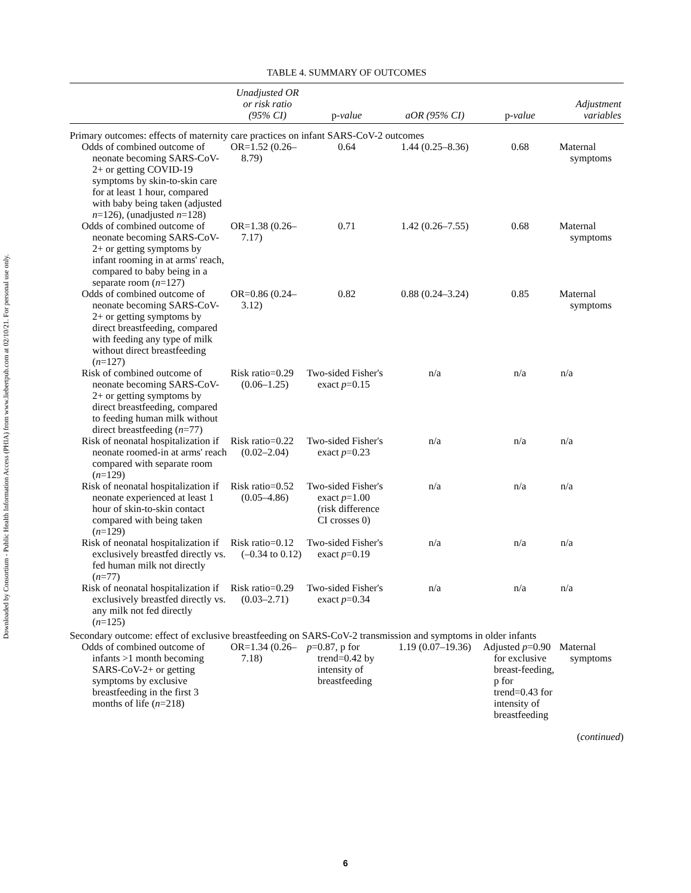Downloaded by Consortium - Public Health Information Access (PHIA) from www.liebertpub.com at 02/10/21. For personal use only.
TABLE 4. SUMMARY OF OUTCOMES
| | Unadjusted OR or risk ratio (95% CI) | p -value | aOR (95% CI) | p -value | Adjustment variables |
| --- | --- | --- | --- | --- | --- |
| Primary outcomes: effects of maternity care practices on infant SARS-CoV-2 outcomes | | | | | |
| Odds of combined outcome of neonate becoming SARS-CoV-2+ or getting COVID-19 symptoms by skin-to-skin care for at least 1 hour, compared with baby being taken (adjusted n =126), (unadjusted n =128) | OR=1.52 (0.26–8.79) | 0.64 | 1.44 (0.25–8.36) | 0.68 | Maternal symptoms |
| Odds of combined outcome of neonate becoming SARS-CoV-2+ or getting symptoms by infant rooming in at arms' reach, compared to baby being in a separate room ( n =127) | OR=1.38 (0.26–7.17) | 0.71 | 1.42 (0.26–7.55) | 0.68 | Maternal symptoms |
| Odds of combined outcome of neonate becoming SARS-CoV-2+ or getting symptoms by direct breastfeeding, compared with feeding any type of milk without direct breastfeeding ( n =127) | OR=0.86 (0.24–3.12) | 0.82 | 0.88 (0.24–3.24) | 0.85 | Maternal symptoms |
| Risk of combined outcome of neonate becoming SARS-CoV-2+ or getting symptoms by direct breastfeeding, compared to feeding human milk without direct breastfeeding ( n =77) | Risk ratio=0.29 (0.06–1.25) | Two-sided Fisher's exact p =0.15 | n/a | n/a | n/a |
| Risk of neonatal hospitalization if neonate roomed-in at arms' reach compared with separate room ( n =129) | Risk ratio=0.22 (0.02–2.04) | Two-sided Fisher's exact p =0.23 | n/a | n/a | n/a |
| Risk of neonatal hospitalization if neonate experienced at least 1 hour of skin-to-skin contact compared with being taken ( n =129) | Risk ratio=0.52 (0.05–4.86) | Two-sided Fisher's exact p =1.00 (risk difference CI crosses 0) | n/a | n/a | n/a |
| Risk of neonatal hospitalization if exclusively breastfed directly vs. fed human milk not directly ( n =77) | Risk ratio=0.12 (–0.34 to 0.12) | Two-sided Fisher's exact p =0.19 | n/a | n/a | n/a |
| Risk of neonatal hospitalization if exclusively breastfed directly vs. any milk not fed directly ( n =125) | Risk ratio=0.29 (0.03–2.71) | Two-sided Fisher's exact p =0.34 | n/a | n/a | n/a |
| Secondary outcome: effect of exclusive breastfeeding on SARS-CoV-2 transmission and symptoms in older infants | | | | | |
| Odds of combined outcome of infants >1 month becoming SARS-CoV-2+ or getting symptoms by exclusive breastfeeding in the first 3 months of life ( n =218) | OR=1.34 (0.26–7.18) | p =0.87, p for trend=0.42 by intensity of breastfeeding | 1.19 (0.07–19.36) | Adjusted p =0.90 for exclusive breast-feeding, p for trend=0.43 for intensity of breastfeeding | Maternal symptoms |
(continued)
6